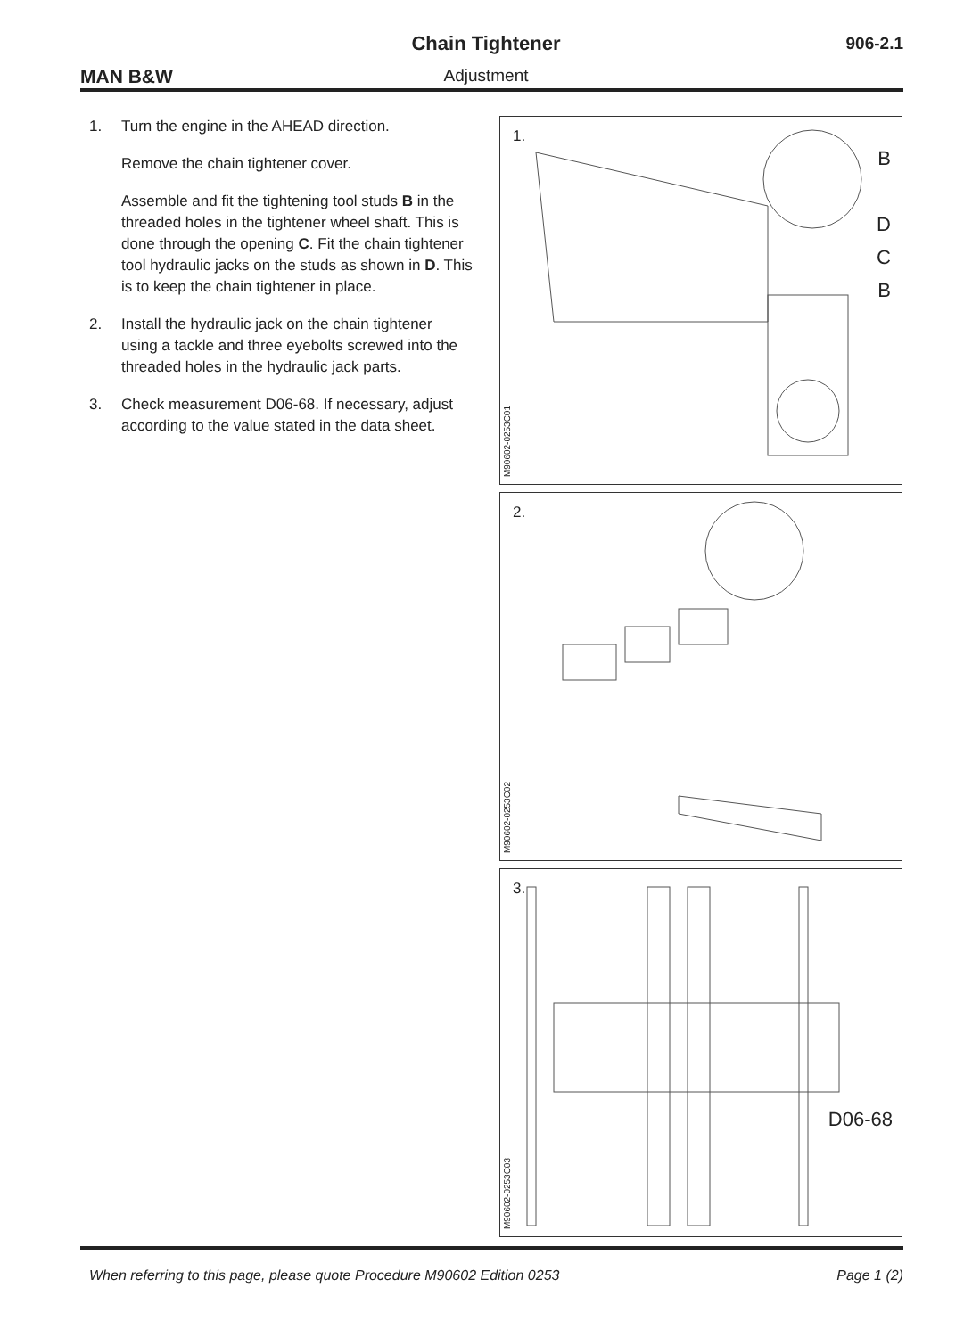Chain Tightener 906-2.1
MAN B&W
Adjustment
1. Turn the engine in the AHEAD direction.
Remove the chain tightener cover.
Assemble and fit the tightening tool studs B in the threaded holes in the tightener wheel shaft. This is done through the opening C. Fit the chain tightener tool hydraulic jacks on the studs as shown in D. This is to keep the chain tightener in place.
2. Install the hydraulic jack on the chain tightener using a tackle and three eyebolts screwed into the threaded holes in the hydraulic jack parts.
3. Check measurement D06-68. If necessary, adjust according to the value stated in the data sheet.
1.
B
D
C
B
M90602-0253C01
2.
M90602-0253C02
3.
D06-68
M90602-0253C03
When referring to this page, please quote Procedure M90602 Edition 0253 Page 1 (2)